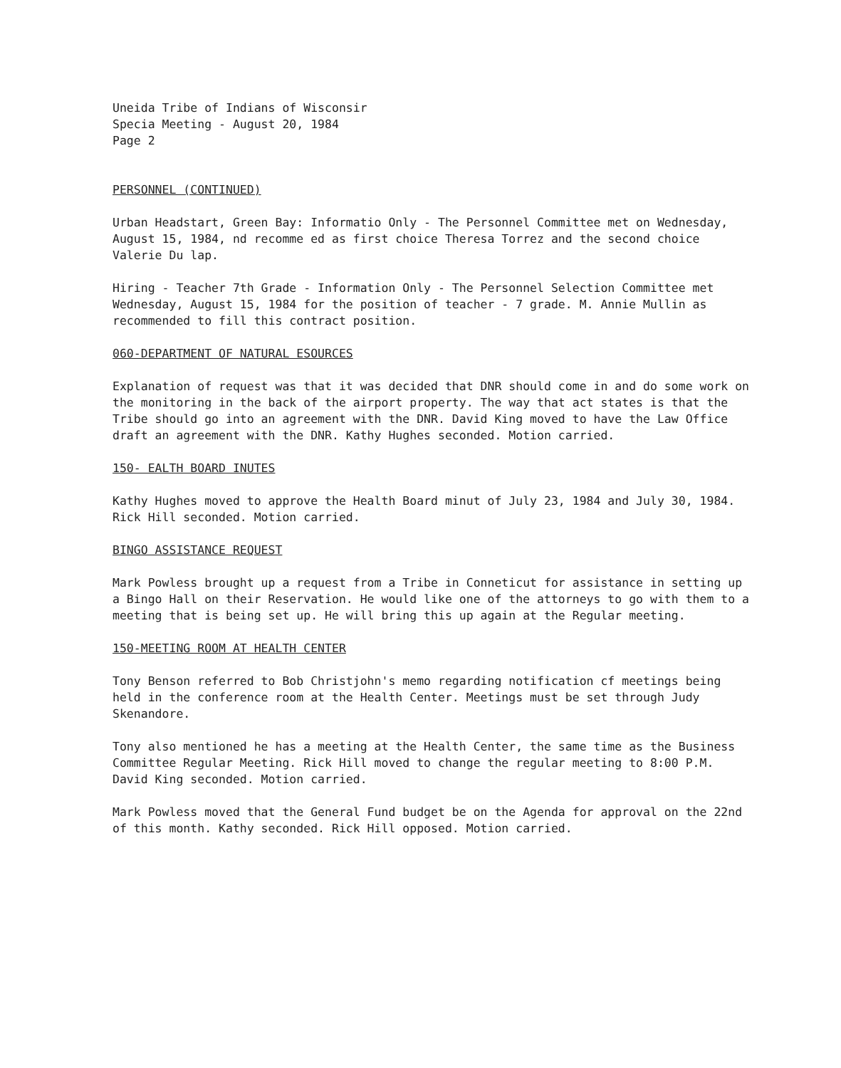Uneida Tribe of Indians of Wisconsir
Specia Meeting - August 20, 1984
Page 2
PERSONNEL (CONTINUED)
Urban Headstart, Green Bay: Informatio Only - The Personnel Committee met on Wednesday, August 15, 1984, nd recomme ed as first choice Theresa Torrez and the second choice Valerie Du lap.
Hiring - Teacher 7th Grade - Information Only - The Personnel Selection Committee met Wednesday, August 15, 1984 for the position of teacher - 7 grade. M. Annie Mullin as recommended to fill this contract position.
060-DEPARTMENT OF NATURAL ESOURCES
Explanation of request was that it was decided that DNR should come in and do some work on the monitoring in the back of the airport property. The way that act states is that the Tribe should go into an agreement with the DNR. David King moved to have the Law Office draft an agreement with the DNR. Kathy Hughes seconded. Motion carried.
150- EALTH BOARD INUTES
Kathy Hughes moved to approve the Health Board minut of July 23, 1984 and July 30, 1984. Rick Hill seconded. Motion carried.
BINGO ASSISTANCE REQUEST
Mark Powless brought up a request from a Tribe in Conneticut for assistance in setting up a Bingo Hall on their Reservation. He would like one of the attorneys to go with them to a meeting that is being set up. He will bring this up again at the Regular meeting.
150-MEETING ROOM AT HEALTH CENTER
Tony Benson referred to Bob Christjohn's memo regarding notification cf meetings being held in the conference room at the Health Center. Meetings must be set through Judy Skenandore.
Tony also mentioned he has a meeting at the Health Center, the same time as the Business Committee Regular Meeting. Rick Hill moved to change the regular meeting to 8:00 P.M. David King seconded. Motion carried.
Mark Powless moved that the General Fund budget be on the Agenda for approval on the 22nd of this month. Kathy seconded. Rick Hill opposed. Motion carried.